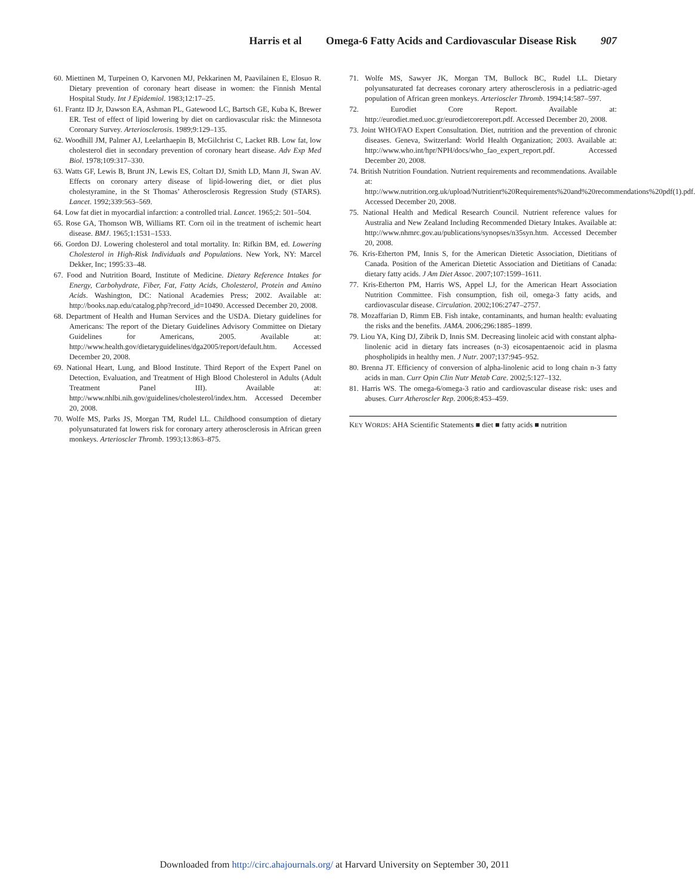Harris et al Omega-6 Fatty Acids and Cardiovascular Disease Risk 907
60. Miettinen M, Turpeinen O, Karvonen MJ, Pekkarinen M, Paavilainen E, Elosuo R. Dietary prevention of coronary heart disease in women: the Finnish Mental Hospital Study. Int J Epidemiol. 1983;12:17–25.
61. Frantz ID Jr, Dawson EA, Ashman PL, Gatewood LC, Bartsch GE, Kuba K, Brewer ER. Test of effect of lipid lowering by diet on cardiovascular risk: the Minnesota Coronary Survey. Arteriosclerosis. 1989;9:129–135.
62. Woodhill JM, Palmer AJ, Leelarthaepin B, McGilchrist C, Lacket RB. Low fat, low cholesterol diet in secondary prevention of coronary heart disease. Adv Exp Med Biol. 1978;109:317–330.
63. Watts GF, Lewis B, Brunt JN, Lewis ES, Coltart DJ, Smith LD, Mann JI, Swan AV. Effects on coronary artery disease of lipid-lowering diet, or diet plus cholestyramine, in the St Thomas’ Atherosclerosis Regression Study (STARS). Lancet. 1992;339:563–569.
64. Low fat diet in myocardial infarction: a controlled trial. Lancet. 1965;2: 501–504.
65. Rose GA, Thomson WB, Williams RT. Corn oil in the treatment of ischemic heart disease. BMJ. 1965;1:1531–1533.
66. Gordon DJ. Lowering cholesterol and total mortality. In: Rifkin BM, ed. Lowering Cholesterol in High-Risk Individuals and Populations. New York, NY: Marcel Dekker, Inc; 1995:33–48.
67. Food and Nutrition Board, Institute of Medicine. Dietary Reference Intakes for Energy, Carbohydrate, Fiber, Fat, Fatty Acids, Cholesterol, Protein and Amino Acids. Washington, DC: National Academies Press; 2002. Available at: http://books.nap.edu/catalog.php?record_id=10490. Accessed December 20, 2008.
68. Department of Health and Human Services and the USDA. Dietary guidelines for Americans: The report of the Dietary Guidelines Advisory Committee on Dietary Guidelines for Americans, 2005. Available at: http://www.health.gov/dietaryguidelines/dga2005/report/default.htm. Accessed December 20, 2008.
69. National Heart, Lung, and Blood Institute. Third Report of the Expert Panel on Detection, Evaluation, and Treatment of High Blood Cholesterol in Adults (Adult Treatment Panel III). Available at: http://www.nhlbi.nih.gov/guidelines/cholesterol/index.htm. Accessed December 20, 2008.
70. Wolfe MS, Parks JS, Morgan TM, Rudel LL. Childhood consumption of dietary polyunsaturated fat lowers risk for coronary artery atherosclerosis in African green monkeys. Arterioscler Thromb. 1993;13:863–875.
71. Wolfe MS, Sawyer JK, Morgan TM, Bullock BC, Rudel LL. Dietary polyunsaturated fat decreases coronary artery atherosclerosis in a pediatric-aged population of African green monkeys. Arterioscler Thromb. 1994;14:587–597.
72. Eurodiet Core Report. Available at: http://eurodiet.med.uoc.gr/eurodietcorereport.pdf. Accessed December 20, 2008.
73. Joint WHO/FAO Expert Consultation. Diet, nutrition and the prevention of chronic diseases. Geneva, Switzerland: World Health Organization; 2003. Available at: http://www.who.int/hpr/NPH/docs/who_fao_expert_report.pdf. Accessed December 20, 2008.
74. British Nutrition Foundation. Nutrient requirements and recommendations. Available at: http://www.nutrition.org.uk/upload/Nutritient%20Requirements%20and%20recommendations%20pdf(1).pdf. Accessed December 20, 2008.
75. National Health and Medical Research Council. Nutrient reference values for Australia and New Zealand Including Recommended Dietary Intakes. Available at: http://www.nhmrc.gov.au/publications/synopses/n35syn.htm. Accessed December 20, 2008.
76. Kris-Etherton PM, Innis S, for the American Dietetic Association, Dietitians of Canada. Position of the American Dietetic Association and Dietitians of Canada: dietary fatty acids. J Am Diet Assoc. 2007;107:1599–1611.
77. Kris-Etherton PM, Harris WS, Appel LJ, for the American Heart Association Nutrition Committee. Fish consumption, fish oil, omega-3 fatty acids, and cardiovascular disease. Circulation. 2002;106:2747–2757.
78. Mozaffarian D, Rimm EB. Fish intake, contaminants, and human health: evaluating the risks and the benefits. JAMA. 2006;296:1885–1899.
79. Liou YA, King DJ, Zibrik D, Innis SM. Decreasing linoleic acid with constant alpha-linolenic acid in dietary fats increases (n-3) eicosapentaenoic acid in plasma phospholipids in healthy men. J Nutr. 2007;137:945–952.
80. Brenna JT. Efficiency of conversion of alpha-linolenic acid to long chain n-3 fatty acids in man. Curr Opin Clin Nutr Metab Care. 2002;5:127–132.
81. Harris WS. The omega-6/omega-3 ratio and cardiovascular disease risk: uses and abuses. Curr Atheroscler Rep. 2006;8:453–459.
KEY WORDS: AHA Scientific Statements ■ diet ■ fatty acids ■ nutrition
Downloaded from http://circ.ahajournals.org/ at Harvard University on September 30, 2011